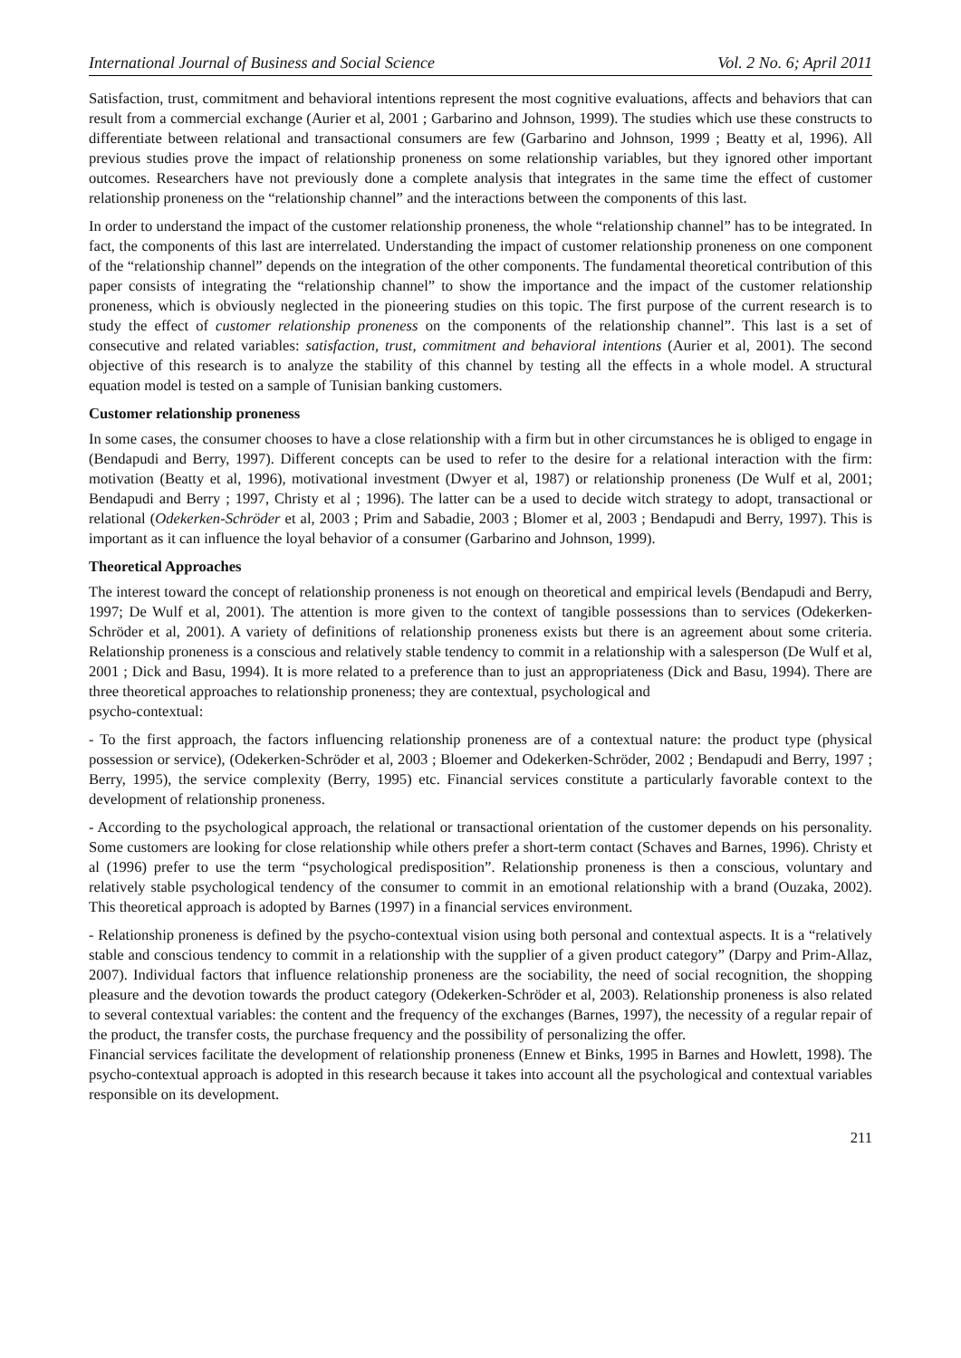International Journal of Business and Social Science Vol. 2 No. 6; April 2011
Satisfaction, trust, commitment and behavioral intentions represent the most cognitive evaluations, affects and behaviors that can result from a commercial exchange (Aurier et al, 2001 ; Garbarino and Johnson, 1999). The studies which use these constructs to differentiate between relational and transactional consumers are few (Garbarino and Johnson, 1999 ; Beatty et al, 1996). All previous studies prove the impact of relationship proneness on some relationship variables, but they ignored other important outcomes. Researchers have not previously done a complete analysis that integrates in the same time the effect of customer relationship proneness on the “relationship channel” and the interactions between the components of this last.
In order to understand the impact of the customer relationship proneness, the whole “relationship channel” has to be integrated. In fact, the components of this last are interrelated. Understanding the impact of customer relationship proneness on one component of the “relationship channel” depends on the integration of the other components. The fundamental theoretical contribution of this paper consists of integrating the “relationship channel” to show the importance and the impact of the customer relationship proneness, which is obviously neglected in the pioneering studies on this topic. The first purpose of the current research is to study the effect of customer relationship proneness on the components of the relationship channel”. This last is a set of consecutive and related variables: satisfaction, trust, commitment and behavioral intentions (Aurier et al, 2001). The second objective of this research is to analyze the stability of this channel by testing all the effects in a whole model. A structural equation model is tested on a sample of Tunisian banking customers.
Customer relationship proneness
In some cases, the consumer chooses to have a close relationship with a firm but in other circumstances he is obliged to engage in (Bendapudi and Berry, 1997). Different concepts can be used to refer to the desire for a relational interaction with the firm: motivation (Beatty et al, 1996), motivational investment (Dwyer et al, 1987) or relationship proneness (De Wulf et al, 2001; Bendapudi and Berry ; 1997, Christy et al ; 1996). The latter can be a used to decide witch strategy to adopt, transactional or relational (Odekerken-Schröder et al, 2003 ; Prim and Sabadie, 2003 ; Blomer et al, 2003 ; Bendapudi and Berry, 1997). This is important as it can influence the loyal behavior of a consumer (Garbarino and Johnson, 1999).
Theoretical Approaches
The interest toward the concept of relationship proneness is not enough on theoretical and empirical levels (Bendapudi and Berry, 1997; De Wulf et al, 2001). The attention is more given to the context of tangible possessions than to services (Odekerken-Schröder et al, 2001). A variety of definitions of relationship proneness exists but there is an agreement about some criteria. Relationship proneness is a conscious and relatively stable tendency to commit in a relationship with a salesperson (De Wulf et al, 2001 ; Dick and Basu, 1994). It is more related to a preference than to just an appropriateness (Dick and Basu, 1994). There are three theoretical approaches to relationship proneness; they are contextual, psychological and
psycho-contextual:
- To the first approach, the factors influencing relationship proneness are of a contextual nature: the product type (physical possession or service), (Odekerken-Schröder et al, 2003 ; Bloemer and Odekerken-Schröder, 2002 ; Bendapudi and Berry, 1997 ; Berry, 1995), the service complexity (Berry, 1995) etc. Financial services constitute a particularly favorable context to the development of relationship proneness.
- According to the psychological approach, the relational or transactional orientation of the customer depends on his personality. Some customers are looking for close relationship while others prefer a short-term contact (Schaves and Barnes, 1996). Christy et al (1996) prefer to use the term “psychological predisposition”. Relationship proneness is then a conscious, voluntary and relatively stable psychological tendency of the consumer to commit in an emotional relationship with a brand (Ouzaka, 2002). This theoretical approach is adopted by Barnes (1997) in a financial services environment.
- Relationship proneness is defined by the psycho-contextual vision using both personal and contextual aspects. It is a “relatively stable and conscious tendency to commit in a relationship with the supplier of a given product category” (Darpy and Prim-Allaz, 2007). Individual factors that influence relationship proneness are the sociability, the need of social recognition, the shopping pleasure and the devotion towards the product category (Odekerken-Schröder et al, 2003). Relationship proneness is also related to several contextual variables: the content and the frequency of the exchanges (Barnes, 1997), the necessity of a regular repair of the product, the transfer costs, the purchase frequency and the possibility of personalizing the offer.
Financial services facilitate the development of relationship proneness (Ennew et Binks, 1995 in Barnes and Howlett, 1998). The psycho-contextual approach is adopted in this research because it takes into account all the psychological and contextual variables responsible on its development.
211